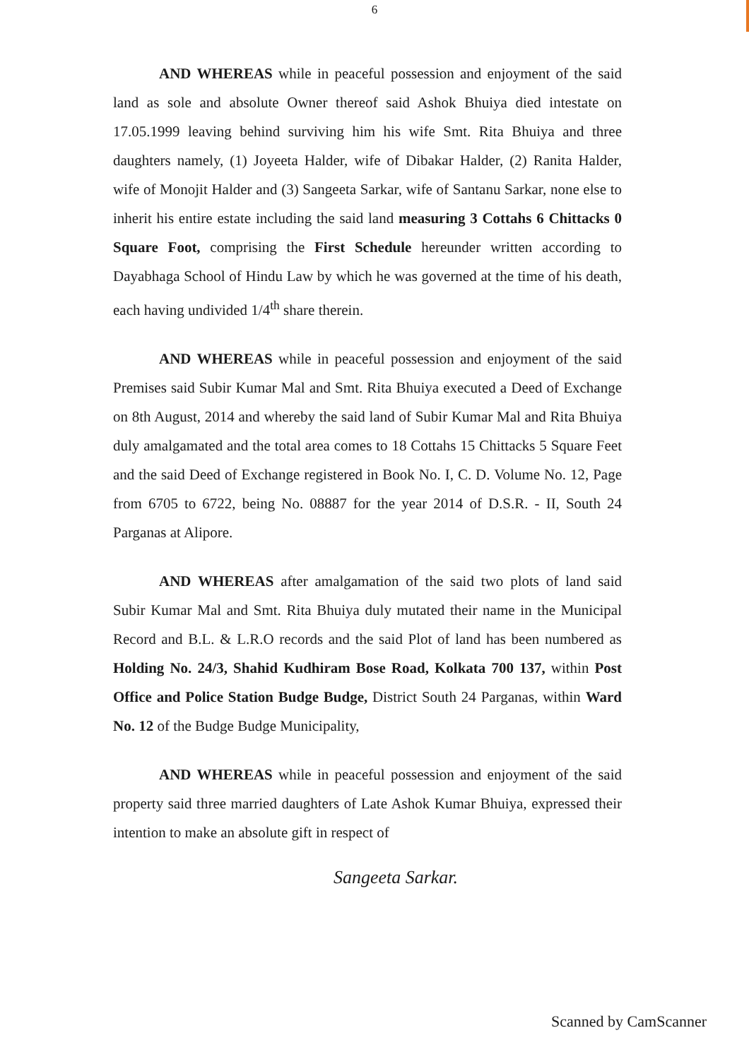6
AND WHEREAS while in peaceful possession and enjoyment of the said land as sole and absolute Owner thereof said Ashok Bhuiya died intestate on 17.05.1999 leaving behind surviving him his wife Smt. Rita Bhuiya and three daughters namely, (1) Joyeeta Halder, wife of Dibakar Halder, (2) Ranita Halder, wife of Monojit Halder and (3) Sangeeta Sarkar, wife of Santanu Sarkar, none else to inherit his entire estate including the said land measuring 3 Cottahs 6 Chittacks 0 Square Foot, comprising the First Schedule hereunder written according to Dayabhaga School of Hindu Law by which he was governed at the time of his death, each having undivided 1/4<sup>th</sup> share therein.
AND WHEREAS while in peaceful possession and enjoyment of the said Premises said Subir Kumar Mal and Smt. Rita Bhuiya executed a Deed of Exchange on 8th August, 2014 and whereby the said land of Subir Kumar Mal and Rita Bhuiya duly amalgamated and the total area comes to 18 Cottahs 15 Chittacks 5 Square Feet and the said Deed of Exchange registered in Book No. I, C. D. Volume No. 12, Page from 6705 to 6722, being No. 08887 for the year 2014 of D.S.R. - II, South 24 Parganas at Alipore.
AND WHEREAS after amalgamation of the said two plots of land said Subir Kumar Mal and Smt. Rita Bhuiya duly mutated their name in the Municipal Record and B.L. & L.R.O records and the said Plot of land has been numbered as Holding No. 24/3, Shahid Kudhiram Bose Road, Kolkata 700 137, within Post Office and Police Station Budge Budge, District South 24 Parganas, within Ward No. 12 of the Budge Budge Municipality,
AND WHEREAS while in peaceful possession and enjoyment of the said property said three married daughters of Late Ashok Kumar Bhuiya, expressed their intention to make an absolute gift in respect of
Sangeeta Sarkar.
Scanned by CamScanner